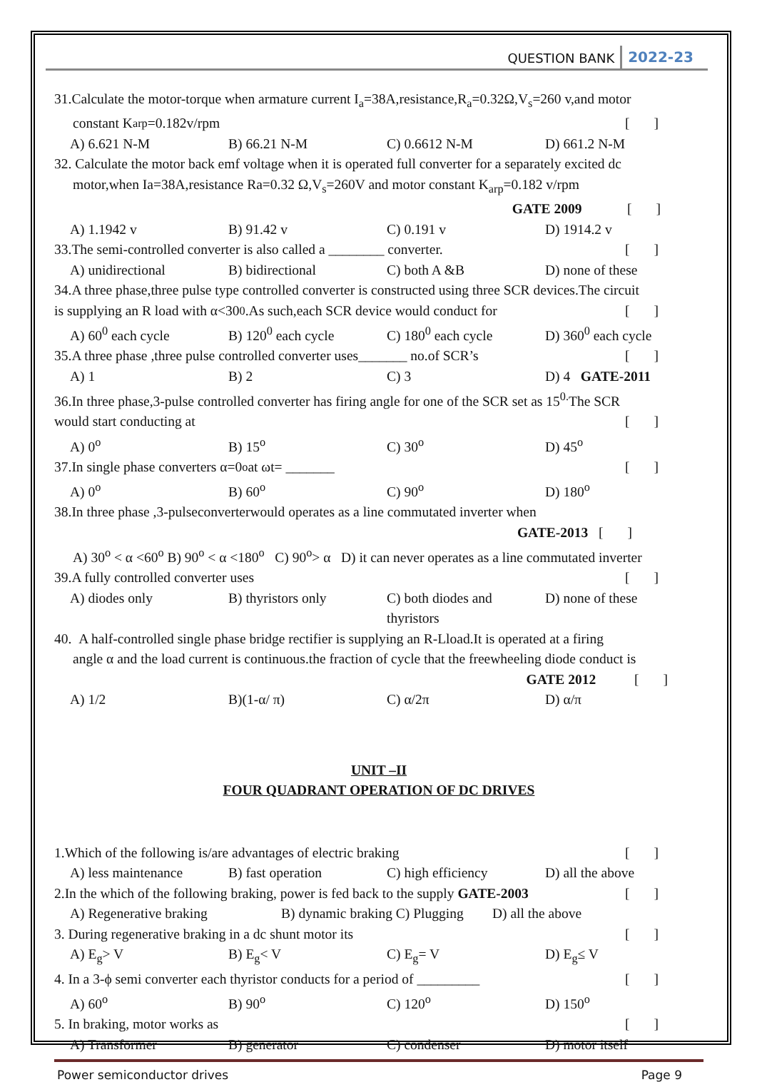QUESTION BANK 2022-23
31.Calculate the motor-torque when armature current I<sub>a</sub>=38A,resistance,R<sub>a</sub>=0.32Ω,V<sub>s</sub>=260 v,and motor
constant K<sub>arp</sub>=0.182v/rpm [ ]
A) 6.621 N-M B) 66.21 N-M C) 0.6612 N-M D) 661.2 N-M
32. Calculate the motor back emf voltage when it is operated full converter for a separately excited dc
motor,when Ia=38A,resistance Ra=0.32 Ω,V<sub>s</sub>=260V and motor constant K<sub>arp</sub>=0.182 v/rpm
GATE 2009 [ ]
A) 1.1942 v B) 91.42 v C) 0.191 v D) 1914.2 v
33.The semi-controlled converter is also called a ________ converter. [ ]
A) unidirectional B) bidirectional C) both A &B D) none of these
34.A three phase,three pulse type controlled converter is constructed using three SCR devices.The circuit
is supplying an R load with α<30<sup>0</sup>.As such,each SCR device would conduct for [ ]
A) 60<sup>0</sup> each cycle B) 120<sup>0</sup> each cycle C) 180<sup>0</sup> each cycle D) 360<sup>0</sup> each cycle
35.A three phase ,three pulse controlled converter uses_______ no.of SCR’s [ ]
A) 1 B) 2 C) 3 D) 4 GATE-2011
36.In three phase,3-pulse controlled converter has firing angle for one of the SCR set as 15<sup>0.</sup>The SCR
would start conducting at [ ]
A) 0<sup>o</sup> B) 15<sup>o</sup> C) 30<sup>o</sup> D) 45<sup>o</sup>
37.In single phase converters α=0<sup>o</sup> at ωt= _______ [ ]
A) 0<sup>o</sup> B) 60<sup>o</sup> C) 90<sup>o</sup> D) 180<sup>o</sup>
38.In three phase ,3-pulseconverterwould operates as a line commutated inverter when
GATE-2013 [ ]
A) 30<sup>o</sup> < α <60<sup>o</sup> B) 90<sup>o</sup> < α <180<sup>o</sup> C) 90<sup>o</sup>> α D) it can never operates as a line commutated inverter
39.A fully controlled converter uses [ ]
A) diodes only B) thyristors only C) both diodes and thyristors D) none of these
40. A half-controlled single phase bridge rectifier is supplying an R-Lload.It is operated at a firing
angle α and the load current is continuous.the fraction of cycle that the freewheeling diode conduct is
GATE 2012 [ ]
A) 1/2 B)(1-α/ π) C) α/2π D) α/π
UNIT –II
FOUR QUADRANT OPERATION OF DC DRIVES
1.Which of the following is/are advantages of electric braking [ ]
A) less maintenance B) fast operation C) high efficiency D) all the above
2.In the which of the following braking, power is fed back to the supply GATE-2003 [ ]
A) Regenerative braking B) dynamic braking C) Plugging D) all the above
3. During regenerative braking in a dc shunt motor its [ ]
A) E<sub>g</sub>> V B) E<sub>g</sub>< V C) E<sub>g</sub>= V D) E<sub>g</sub>≤ V
4. In a 3-ϕ semi converter each thyristor conducts for a period of _________ [ ]
A) 60<sup>o</sup> B) 90<sup>o</sup> C) 120<sup>o</sup> D) 150<sup>o</sup>
5. In braking, motor works as [ ]
A) Transformer B) generator C) condenser D) motor itself
Power semiconductor drives Page 9